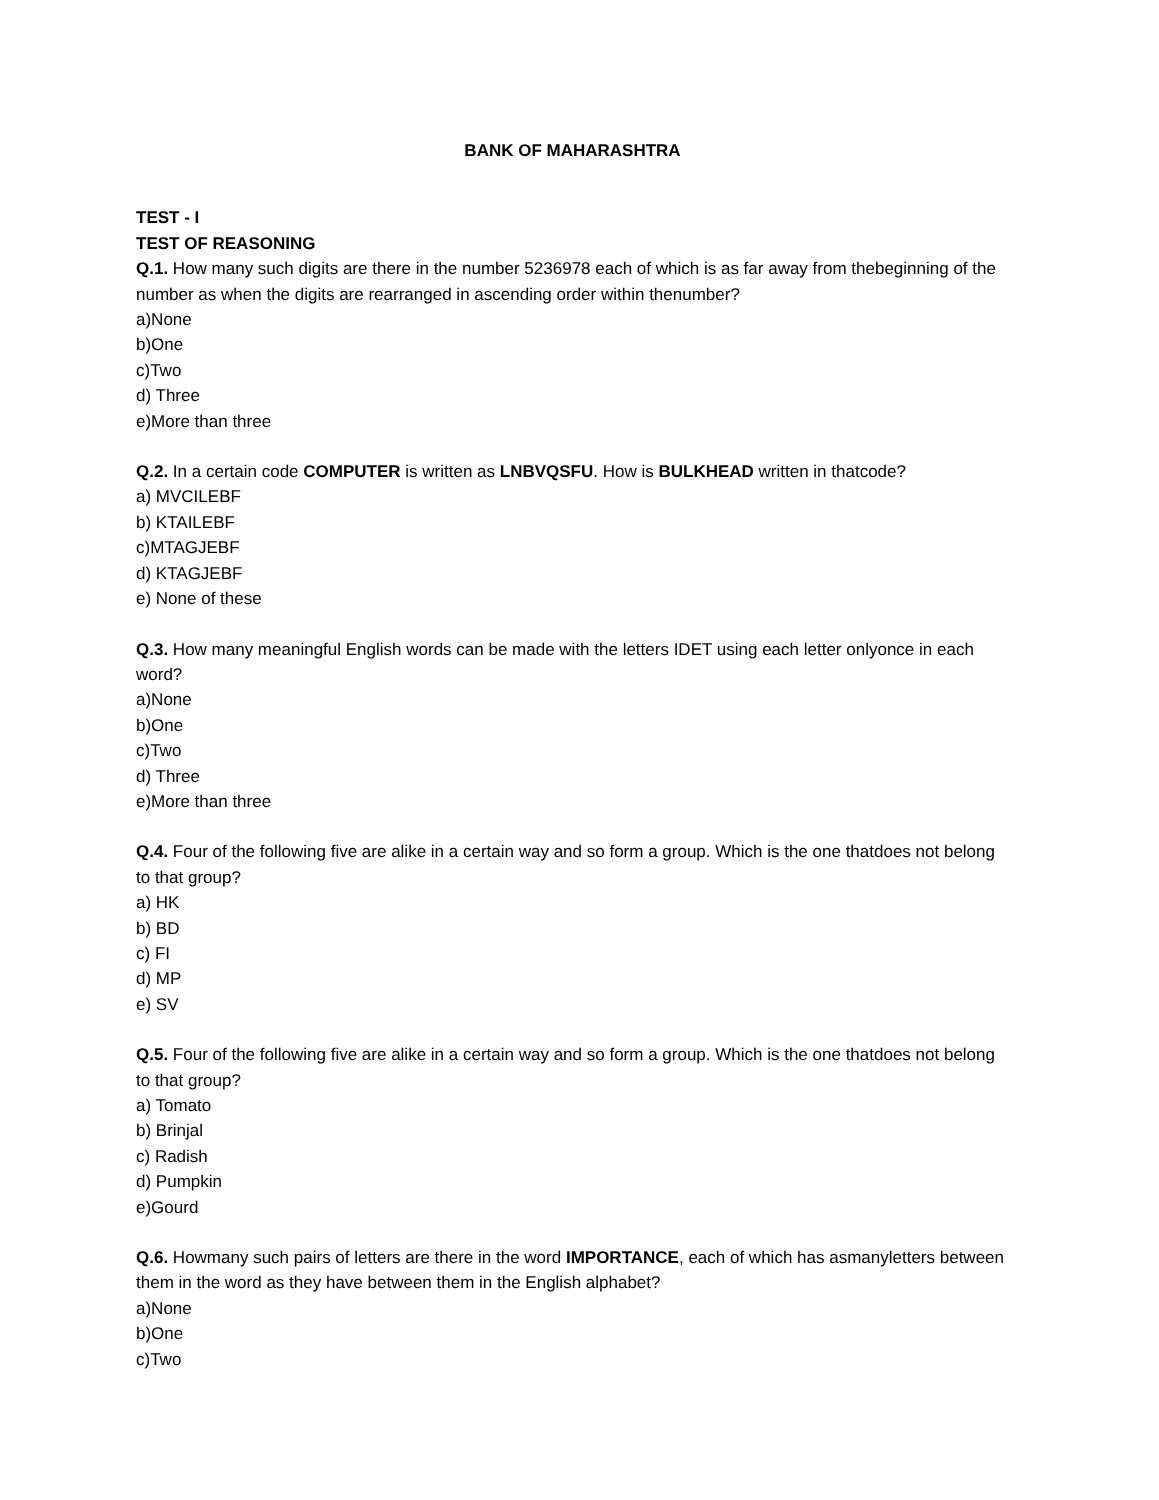BANK OF MAHARASHTRA
TEST - I
TEST OF REASONING
Q.1. How many such digits are there in the number 5236978 each of which is as far away from thebeginning of the number as when the digits are rearranged in ascending order within thenumber?
a)None
b)One
c)Two
d) Three
e)More than three
Q.2. In a certain code COMPUTER is written as LNBVQSFU. How is BULKHEAD written in thatcode?
a) MVCILEBF
b) KTAILEBF
c)MTAGJEBF
d) KTAGJEBF
e) None of these
Q.3. How many meaningful English words can be made with the letters IDET using each letter onlyonce in each word?
a)None
b)One
c)Two
d) Three
e)More than three
Q.4. Four of the following five are alike in a certain way and so form a group. Which is the one thatdoes not belong to that group?
a) HK
b) BD
c) FI
d) MP
e) SV
Q.5. Four of the following five are alike in a certain way and so form a group. Which is the one thatdoes not belong to that group?
a) Tomato
b) Brinjal
c) Radish
d) Pumpkin
e)Gourd
Q.6. Howmany such pairs of letters are there in the word IMPORTANCE, each of which has asmanyletters between them in the word as they have between them in the English alphabet?
a)None
b)One
c)Two